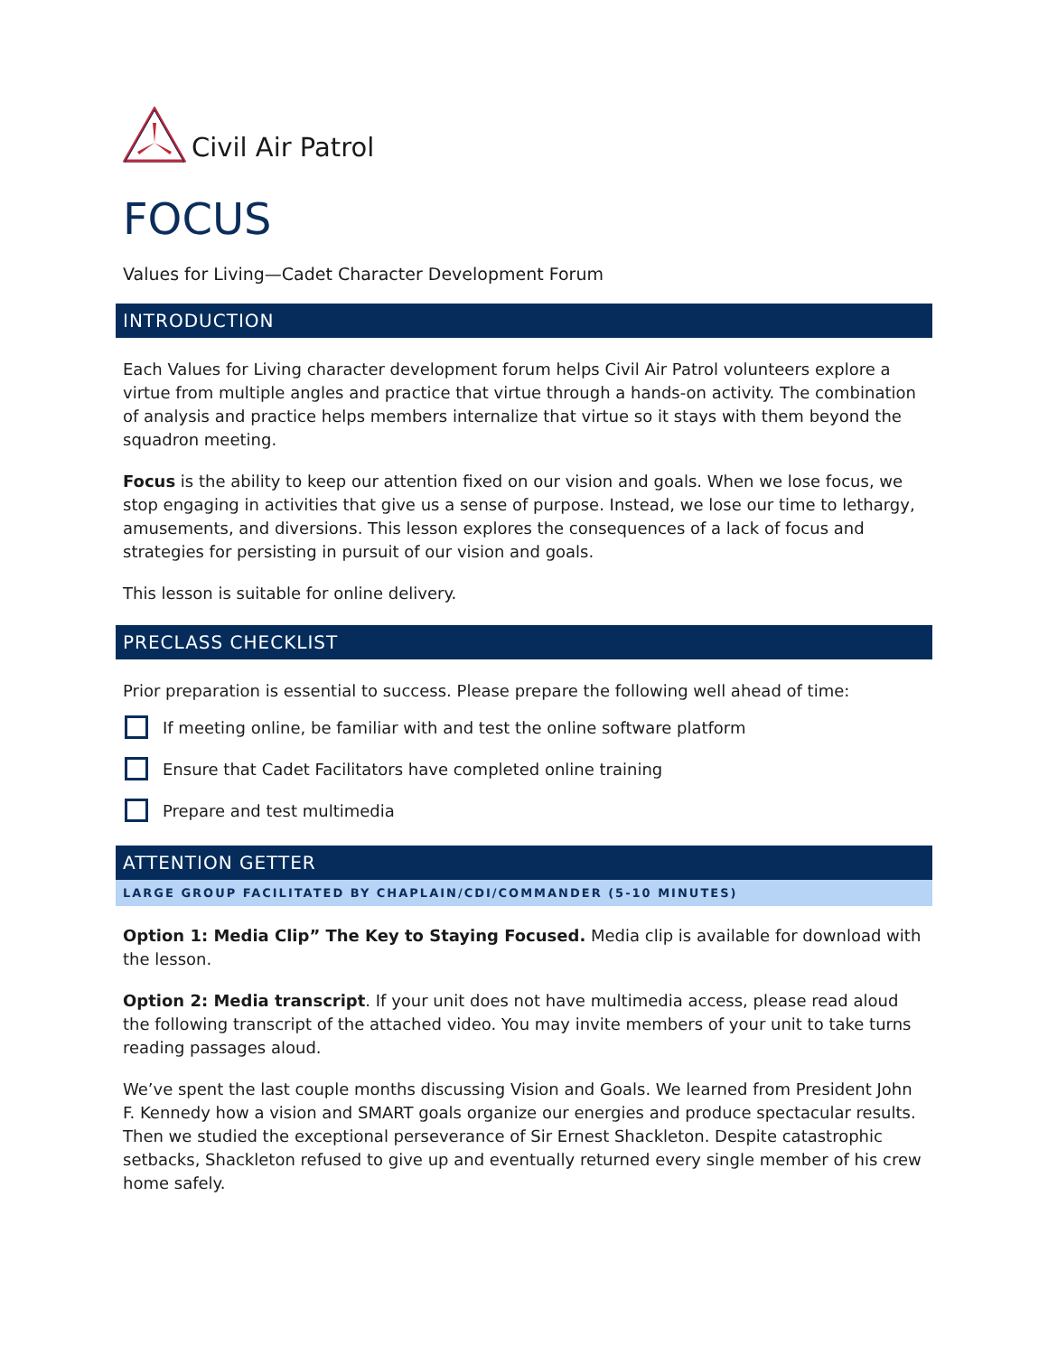Civil Air Patrol
FOCUS
Values for Living—Cadet Character Development Forum
INTRODUCTION
Each Values for Living character development forum helps Civil Air Patrol volunteers explore a virtue from multiple angles and practice that virtue through a hands-on activity. The combination of analysis and practice helps members internalize that virtue so it stays with them beyond the squadron meeting.
Focus is the ability to keep our attention fixed on our vision and goals. When we lose focus, we stop engaging in activities that give us a sense of purpose. Instead, we lose our time to lethargy, amusements, and diversions. This lesson explores the consequences of a lack of focus and strategies for persisting in pursuit of our vision and goals.
This lesson is suitable for online delivery.
PRECLASS CHECKLIST
Prior preparation is essential to success. Please prepare the following well ahead of time:
If meeting online, be familiar with and test the online software platform
Ensure that Cadet Facilitators have completed online training
Prepare and test multimedia
ATTENTION GETTER
LARGE GROUP FACILITATED BY CHAPLAIN/CDI/COMMANDER (5-10 MINUTES)
Option 1: Media Clip” The Key to Staying Focused. Media clip is available for download with the lesson.
Option 2: Media transcript. If your unit does not have multimedia access, please read aloud the following transcript of the attached video. You may invite members of your unit to take turns reading passages aloud.
We’ve spent the last couple months discussing Vision and Goals. We learned from President John F. Kennedy how a vision and SMART goals organize our energies and produce spectacular results. Then we studied the exceptional perseverance of Sir Ernest Shackleton. Despite catastrophic setbacks, Shackleton refused to give up and eventually returned every single member of his crew home safely.